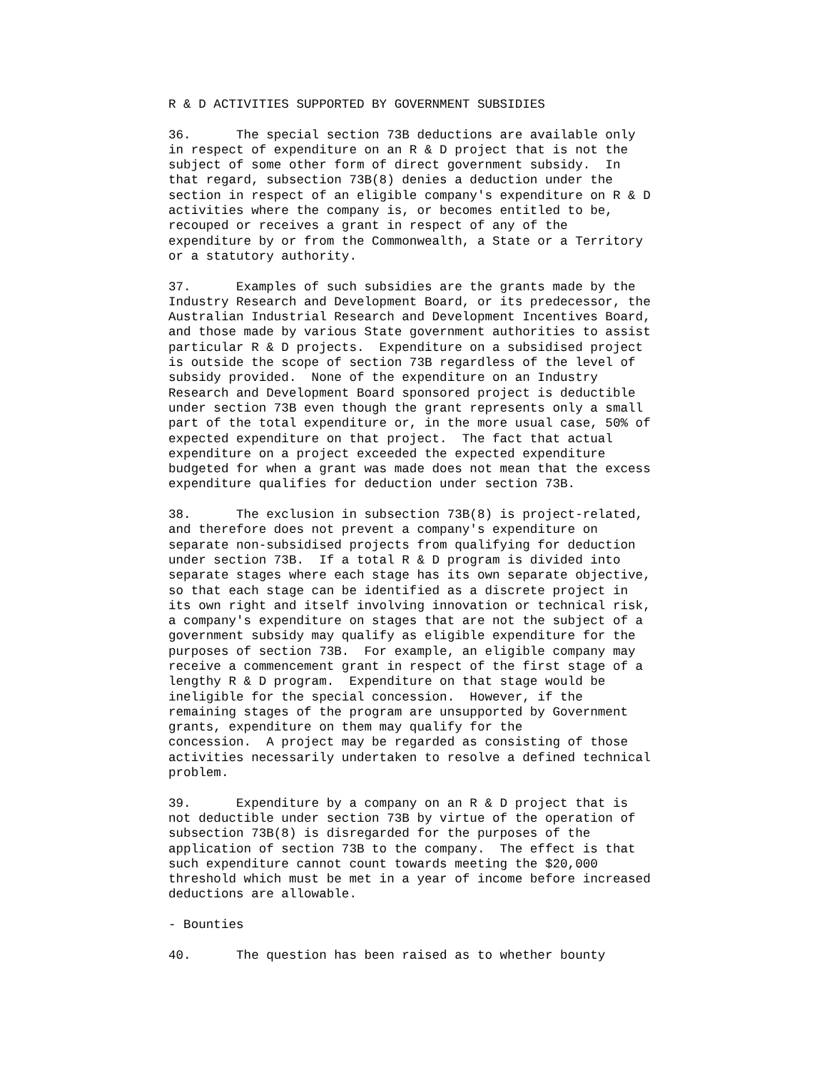R & D ACTIVITIES SUPPORTED BY GOVERNMENT SUBSIDIES

36.      The special section 73B deductions are available only
in respect of expenditure on an R & D project that is not the
subject of some other form of direct government subsidy.  In
that regard, subsection 73B(8) denies a deduction under the
section in respect of an eligible company's expenditure on R & D
activities where the company is, or becomes entitled to be,
recouped or receives a grant in respect of any of the
expenditure by or from the Commonwealth, a State or a Territory
or a statutory authority.

37.      Examples of such subsidies are the grants made by the
Industry Research and Development Board, or its predecessor, the
Australian Industrial Research and Development Incentives Board,
and those made by various State government authorities to assist
particular R & D projects.  Expenditure on a subsidised project
is outside the scope of section 73B regardless of the level of
subsidy provided.  None of the expenditure on an Industry
Research and Development Board sponsored project is deductible
under section 73B even though the grant represents only a small
part of the total expenditure or, in the more usual case, 50% of
expected expenditure on that project.  The fact that actual
expenditure on a project exceeded the expected expenditure
budgeted for when a grant was made does not mean that the excess
expenditure qualifies for deduction under section 73B.

38.      The exclusion in subsection 73B(8) is project-related,
and therefore does not prevent a company's expenditure on
separate non-subsidised projects from qualifying for deduction
under section 73B.  If a total R & D program is divided into
separate stages where each stage has its own separate objective,
so that each stage can be identified as a discrete project in
its own right and itself involving innovation or technical risk,
a company's expenditure on stages that are not the subject of a
government subsidy may qualify as eligible expenditure for the
purposes of section 73B.  For example, an eligible company may
receive a commencement grant in respect of the first stage of a
lengthy R & D program.  Expenditure on that stage would be
ineligible for the special concession.  However, if the
remaining stages of the program are unsupported by Government
grants, expenditure on them may qualify for the
concession.  A project may be regarded as consisting of those
activities necessarily undertaken to resolve a defined technical
problem.

39.      Expenditure by a company on an R & D project that is
not deductible under section 73B by virtue of the operation of
subsection 73B(8) is disregarded for the purposes of the
application of section 73B to the company.  The effect is that
such expenditure cannot count towards meeting the $20,000
threshold which must be met in a year of income before increased
deductions are allowable.

- Bounties

40.      The question has been raised as to whether bounty